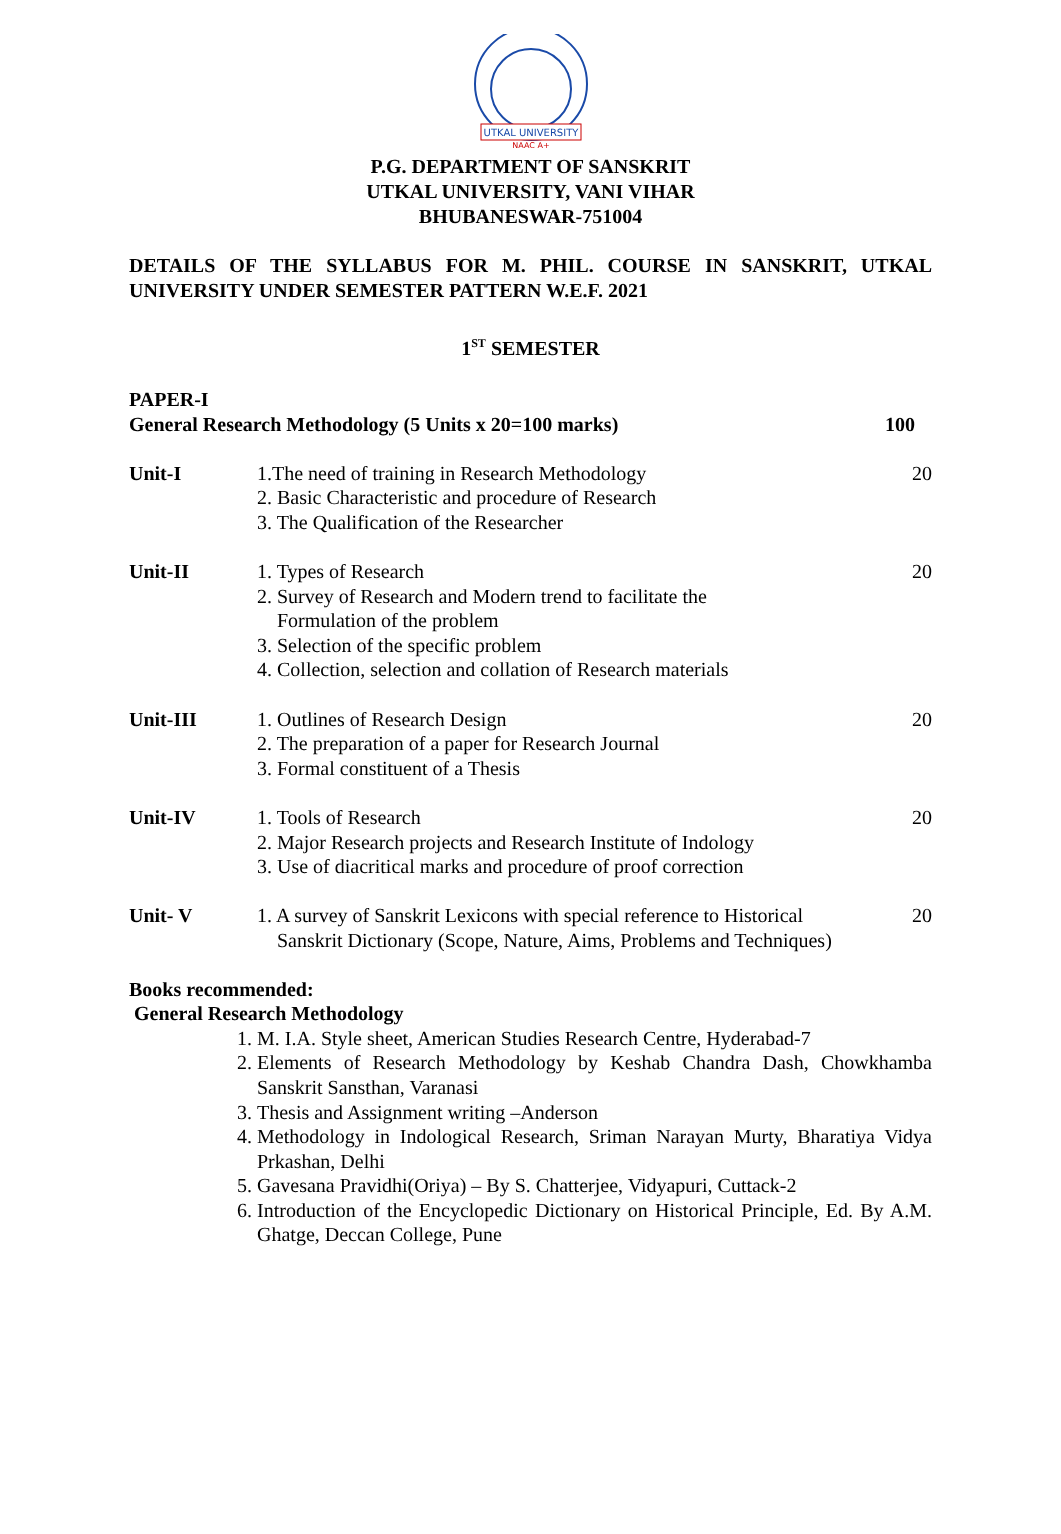UTKAL UNIVERSITY
NAAC A+
P.G. DEPARTMENT OF SANSKRIT
UTKAL UNIVERSITY, VANI VIHAR
BHUBANESWAR-751004
DETAILS OF THE SYLLABUS FOR M. PHIL. COURSE IN SANSKRIT, UTKAL UNIVERSITY UNDER SEMESTER PATTERN W.E.F. 2021
1<sup>ST</sup> SEMESTER
PAPER-I
General Research Methodology (5 Units x 20=100 marks) 100
| Unit-I | 1.The need of training in Research Methodology 2. Basic Characteristic and procedure of Research 3. The Qualification of the Researcher | 20 |
| Unit-II | 1. Types of Research 2. Survey of Research and Modern trend to facilitate the Formulation of the problem 3. Selection of the specific problem 4. Collection, selection and collation of Research materials | 20 |
| Unit-III | 1. Outlines of Research Design 2. The preparation of a paper for Research Journal 3. Formal constituent of a Thesis | 20 |
| Unit-IV | 1. Tools of Research 2. Major Research projects and Research Institute of Indology 3. Use of diacritical marks and procedure of proof correction | 20 |
| Unit- V | 1. A survey of Sanskrit Lexicons with special reference to Historical Sanskrit Dictionary (Scope, Nature, Aims, Problems and Techniques) | 20 |
Books recommended:
General Research Methodology
1. M. I.A. Style sheet, American Studies Research Centre, Hyderabad-7
2. Elements of Research Methodology by Keshab Chandra Dash, Chowkhamba Sanskrit Sansthan, Varanasi
3. Thesis and Assignment writing –Anderson
4. Methodology in Indological Research, Sriman Narayan Murty, Bharatiya Vidya Prkashan, Delhi
5. Gavesana Pravidhi(Oriya) – By S. Chatterjee, Vidyapuri, Cuttack-2
6. Introduction of the Encyclopedic Dictionary on Historical Principle, Ed. By A.M. Ghatge, Deccan College, Pune